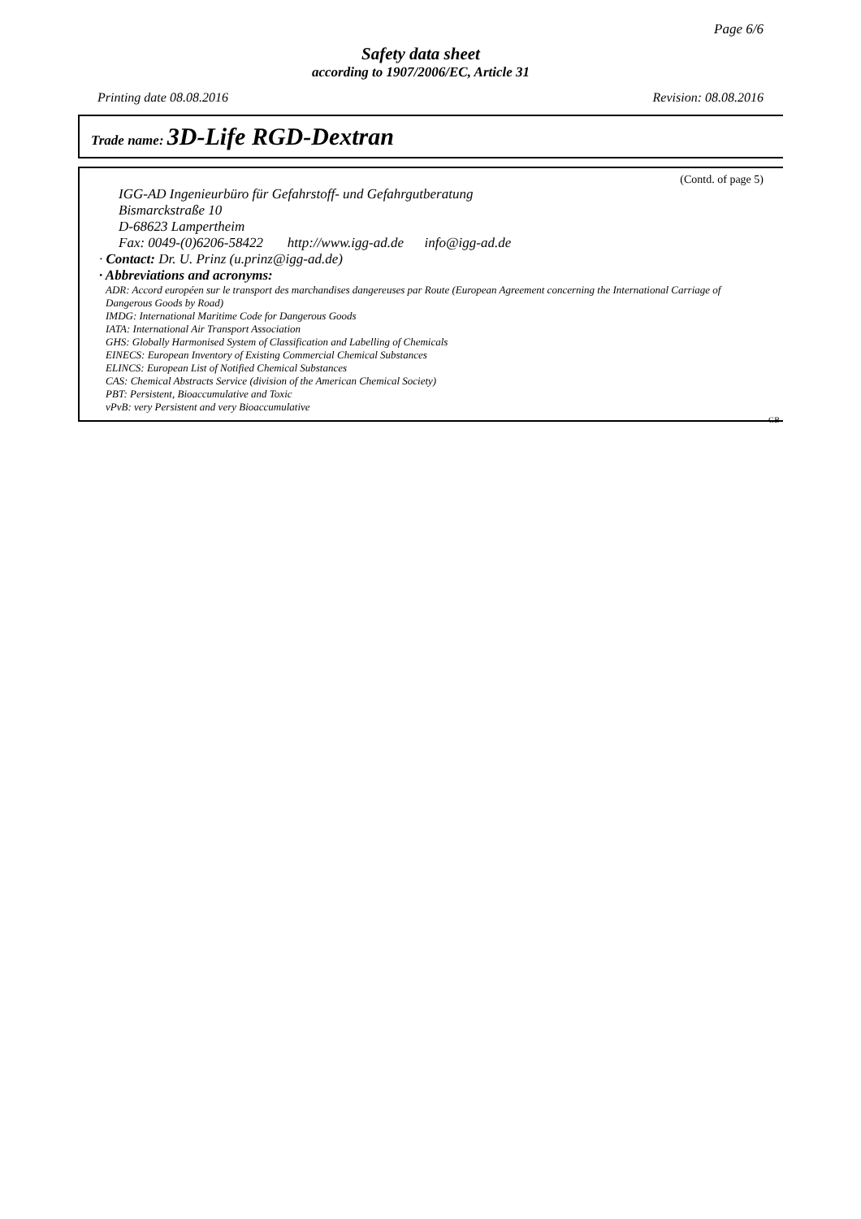Page 6/6
Safety data sheet
according to 1907/2006/EC, Article 31
Printing date 08.08.2016 Revision: 08.08.2016
Trade name: 3D-Life RGD-Dextran
(Contd. of page 5)
IGG-AD Ingenieurbüro für Gefahrstoff- und Gefahrgutberatung
Bismarckstraße 10
D-68623 Lampertheim
Fax: 0049-(0)6206-58422 http://www.igg-ad.de info@igg-ad.de
· Contact: Dr. U. Prinz (u.prinz@igg-ad.de)
· Abbreviations and acronyms:
ADR: Accord européen sur le transport des marchandises dangereuses par Route (European Agreement concerning the International Carriage of Dangerous Goods by Road)
IMDG: International Maritime Code for Dangerous Goods
IATA: International Air Transport Association
GHS: Globally Harmonised System of Classification and Labelling of Chemicals
EINECS: European Inventory of Existing Commercial Chemical Substances
ELINCS: European List of Notified Chemical Substances
CAS: Chemical Abstracts Service (division of the American Chemical Society)
PBT: Persistent, Bioaccumulative and Toxic
vPvB: very Persistent and very Bioaccumulative
GB